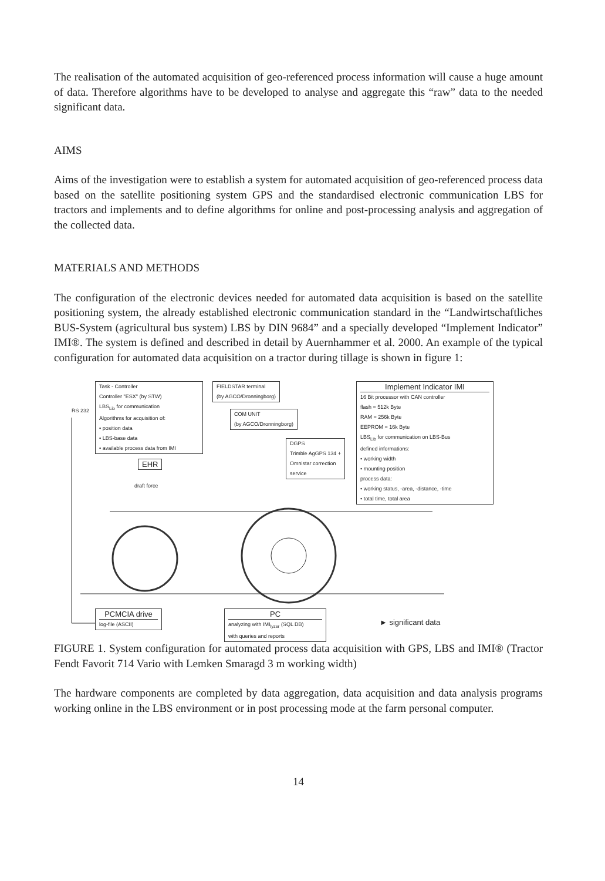The realisation of the automated acquisition of geo-referenced process information will cause a huge amount of data. Therefore algorithms have to be developed to analyse and aggregate this “raw” data to the needed significant data.
AIMS
Aims of the investigation were to establish a system for automated acquisition of geo-referenced process data based on the satellite positioning system GPS and the standardised electronic communication LBS for tractors and implements and to define algorithms for online and post-processing analysis and aggregation of the collected data.
MATERIALS AND METHODS
The configuration of the electronic devices needed for automated data acquisition is based on the satellite positioning system, the already established electronic communication standard in the “Landwirtschaftliches BUS-System (agricultural bus system) LBS by DIN 9684” and a specially developed “Implement Indicator” IMI®. The system is defined and described in detail by Auernhammer et al. 2000. An example of the typical configuration for automated data acquisition on a tractor during tillage is shown in figure 1:
Task - Controller
Controller "ESX" (by STW)
LBS<sub>Lib</sub> for communication
Algorithms for acquisition of:
• position data
• LBS-base data
• available process data from IMI
RS 232
EHR
draft force
FIELDSTAR terminal
(by AGCO/Dronningborg)
COM UNIT
(by AGCO/Dronningborg)
DGPS
Trimble AgGPS 134 +
Omnistar correction
service
Implement Indicator IMI
16 Bit processor with CAN controller
flash = 512k Byte
RAM = 256k Byte
EEPROM = 16k Byte
LBS<sub>Lib</sub> for communication on LBS-Bus
defined informations:
• working width
• mounting position
process data:
• working status, -area, -distance, -time
• total time, total area
PCMCIA drive
log-file (ASCII)
PC
analyzing with IMI<sub>lyzer</sub> (SQL DB)
with queries and reports
► significant data
FIGURE 1. System configuration for automated process data acquisition with GPS, LBS and IMI® (Tractor Fendt Favorit 714 Vario with Lemken Smaragd 3 m working width)
The hardware components are completed by data aggregation, data acquisition and data analysis programs working online in the LBS environment or in post processing mode at the farm personal computer.
14